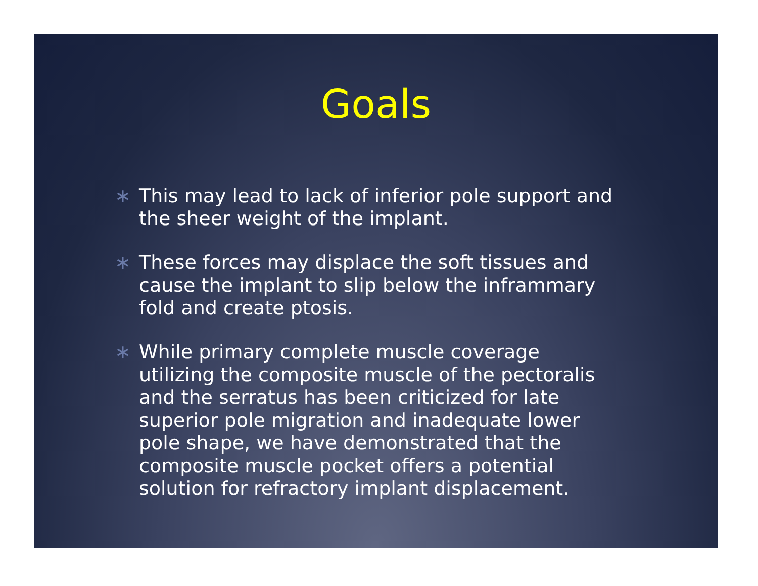Goals
∗ This may lead to lack of inferior pole support and the sheer weight of the implant.
∗ These forces may displace the soft tissues and cause the implant to slip below the inframmary fold and create ptosis.
∗ While primary complete muscle coverage utilizing the composite muscle of the pectoralis and the serratus has been criticized for late superior pole migration and inadequate lower pole shape, we have demonstrated that the composite muscle pocket offers a potential solution for refractory implant displacement.